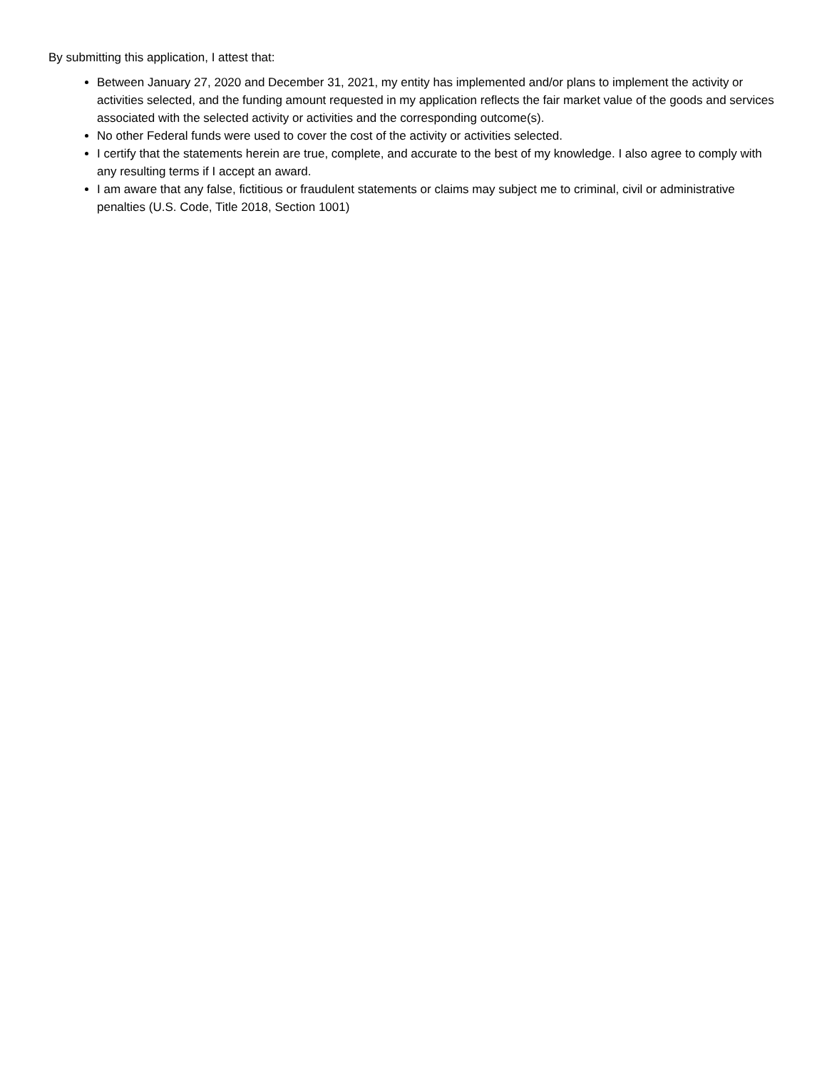By submitting this application, I attest that:
Between January 27, 2020 and December 31, 2021, my entity has implemented and/or plans to implement the activity or activities selected, and the funding amount requested in my application reflects the fair market value of the goods and services associated with the selected activity or activities and the corresponding outcome(s).
No other Federal funds were used to cover the cost of the activity or activities selected.
I certify that the statements herein are true, complete, and accurate to the best of my knowledge. I also agree to comply with any resulting terms if I accept an award.
I am aware that any false, fictitious or fraudulent statements or claims may subject me to criminal, civil or administrative penalties (U.S. Code, Title 2018, Section 1001)